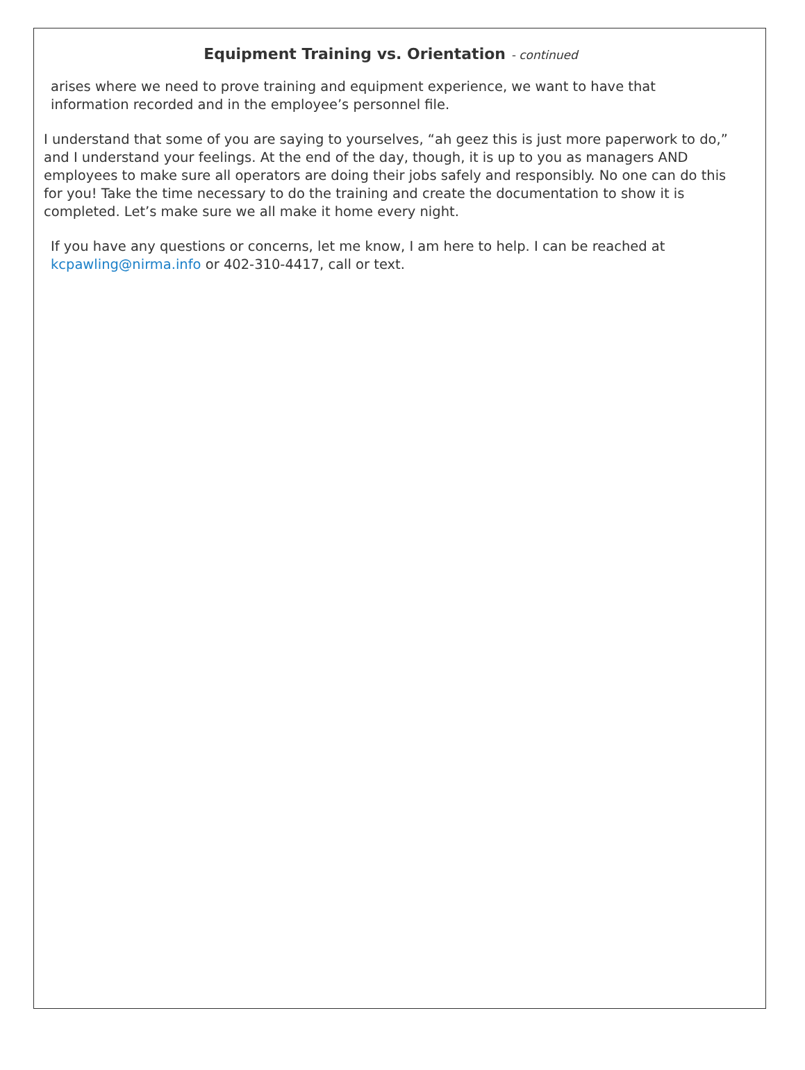Equipment Training vs. Orientation - continued
arises where we need to prove training and equipment experience, we want to have that information recorded and in the employee’s personnel file.
I understand that some of you are saying to yourselves, “ah geez this is just more paperwork to do,” and I understand your feelings. At the end of the day, though, it is up to you as managers AND employees to make sure all operators are doing their jobs safely and responsibly. No one can do this for you! Take the time necessary to do the training and create the documentation to show it is completed. Let’s make sure we all make it home every night.
If you have any questions or concerns, let me know, I am here to help. I can be reached at kcpawling@nirma.info or 402-310-4417, call or text.